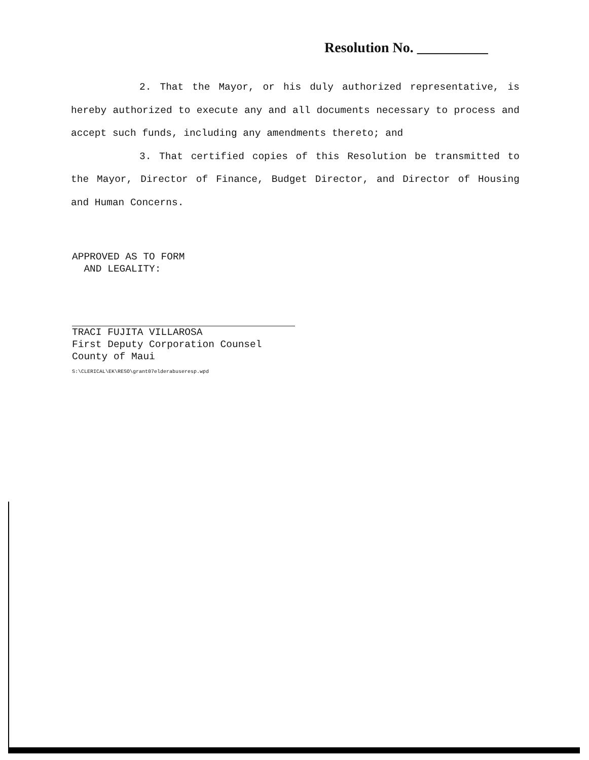Resolution No. __________
2. That the Mayor, or his duly authorized representative, is hereby authorized to execute any and all documents necessary to process and accept such funds, including any amendments thereto; and
3. That certified copies of this Resolution be transmitted to the Mayor, Director of Finance, Budget Director, and Director of Housing and Human Concerns.
APPROVED AS TO FORM
AND LEGALITY:
TRACI FUJITA VILLAROSA
First Deputy Corporation Counsel
County of Maui
S:\CLERICAL\EK\RESO\grant07elderabuseresp.wpd